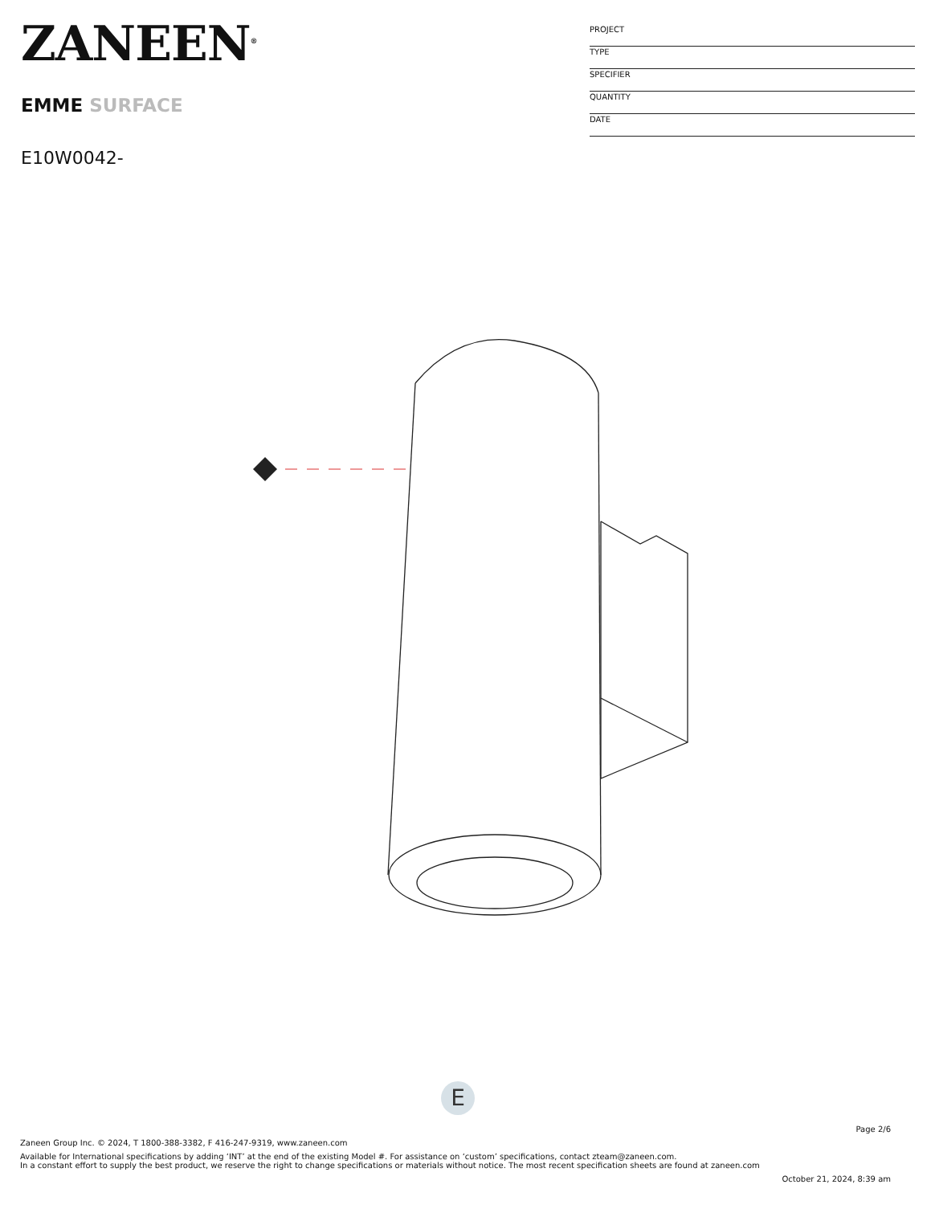ZANEEN<sup>®</sup>
EMME SURFACE
E10W0042-
PROJECT
TYPE
SPECIFIER
QUANTITY
DATE
E
Page 2/6
Zaneen Group Inc. © 2024, T 1800-388-3382, F 416-247-9319, www.zaneen.com
Available for International specifications by adding ‘INT’ at the end of the existing Model #. For assistance on ‘custom’ specifications, contact zteam@zaneen.com.
In a constant effort to supply the best product, we reserve the right to change specifications or materials without notice. The most recent specification sheets are found at zaneen.com
October 21, 2024, 8:39 am